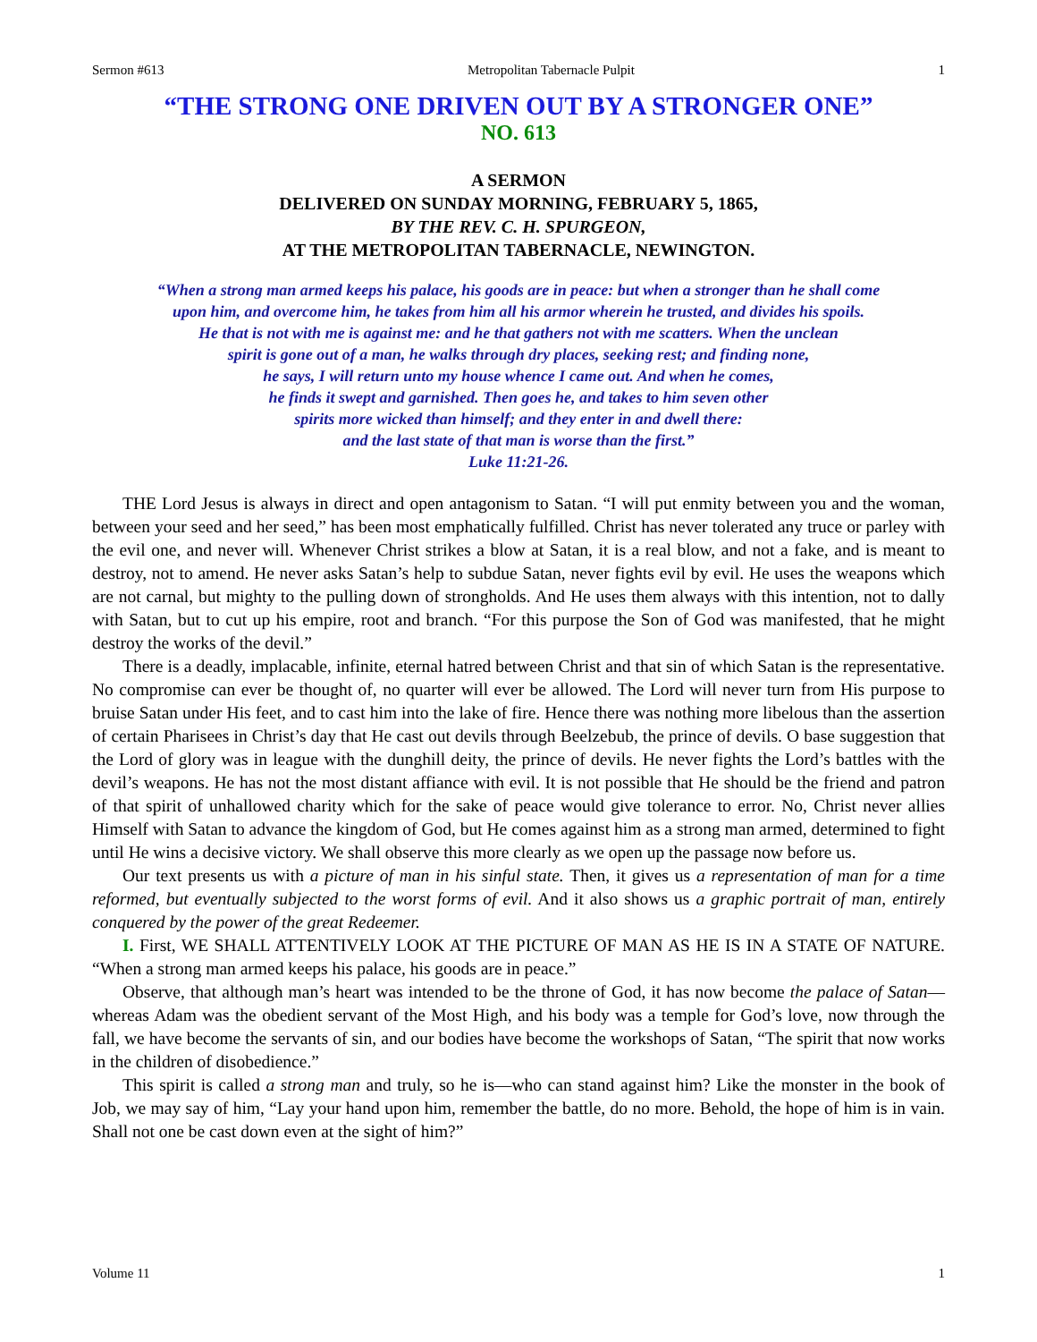Sermon #613 Metropolitan Tabernacle Pulpit 1
“THE STRONG ONE DRIVEN OUT BY A STRONGER ONE”
NO. 613
A SERMON
DELIVERED ON SUNDAY MORNING, FEBRUARY 5, 1865,
BY THE REV. C. H. SPURGEON,
AT THE METROPOLITAN TABERNACLE, NEWINGTON.
“When a strong man armed keeps his palace, his goods are in peace: but when a stronger than he shall come
upon him, and overcome him, he takes from him all his armor wherein he trusted, and divides his spoils.
He that is not with me is against me: and he that gathers not with me scatters. When the unclean
spirit is gone out of a man, he walks through dry places, seeking rest; and finding none,
he says, I will return unto my house whence I came out. And when he comes,
he finds it swept and garnished. Then goes he, and takes to him seven other
spirits more wicked than himself; and they enter in and dwell there:
and the last state of that man is worse than the first.”
Luke 11:21-26.
THE Lord Jesus is always in direct and open antagonism to Satan. “I will put enmity between you and the woman, between your seed and her seed,” has been most emphatically fulfilled. Christ has never tolerated any truce or parley with the evil one, and never will. Whenever Christ strikes a blow at Satan, it is a real blow, and not a fake, and is meant to destroy, not to amend. He never asks Satan’s help to subdue Satan, never fights evil by evil. He uses the weapons which are not carnal, but mighty to the pulling down of strongholds. And He uses them always with this intention, not to dally with Satan, but to cut up his empire, root and branch. “For this purpose the Son of God was manifested, that he might destroy the works of the devil.”
There is a deadly, implacable, infinite, eternal hatred between Christ and that sin of which Satan is the representative. No compromise can ever be thought of, no quarter will ever be allowed. The Lord will never turn from His purpose to bruise Satan under His feet, and to cast him into the lake of fire. Hence there was nothing more libelous than the assertion of certain Pharisees in Christ’s day that He cast out devils through Beelzebub, the prince of devils. O base suggestion that the Lord of glory was in league with the dunghill deity, the prince of devils. He never fights the Lord’s battles with the devil’s weapons. He has not the most distant affiance with evil. It is not possible that He should be the friend and patron of that spirit of unhallowed charity which for the sake of peace would give tolerance to error. No, Christ never allies Himself with Satan to advance the kingdom of God, but He comes against him as a strong man armed, determined to fight until He wins a decisive victory. We shall observe this more clearly as we open up the passage now before us.
Our text presents us with a picture of man in his sinful state. Then, it gives us a representation of man for a time reformed, but eventually subjected to the worst forms of evil. And it also shows us a graphic portrait of man, entirely conquered by the power of the great Redeemer.
I. First, WE SHALL ATTENTIVELY LOOK AT THE PICTURE OF MAN AS HE IS IN A STATE OF NATURE. “When a strong man armed keeps his palace, his goods are in peace.”
Observe, that although man’s heart was intended to be the throne of God, it has now become the palace of Satan—whereas Adam was the obedient servant of the Most High, and his body was a temple for God’s love, now through the fall, we have become the servants of sin, and our bodies have become the workshops of Satan, “The spirit that now works in the children of disobedience.”
This spirit is called a strong man and truly, so he is—who can stand against him? Like the monster in the book of Job, we may say of him, “Lay your hand upon him, remember the battle, do no more. Behold, the hope of him is in vain. Shall not one be cast down even at the sight of him?”
Volume 11 1